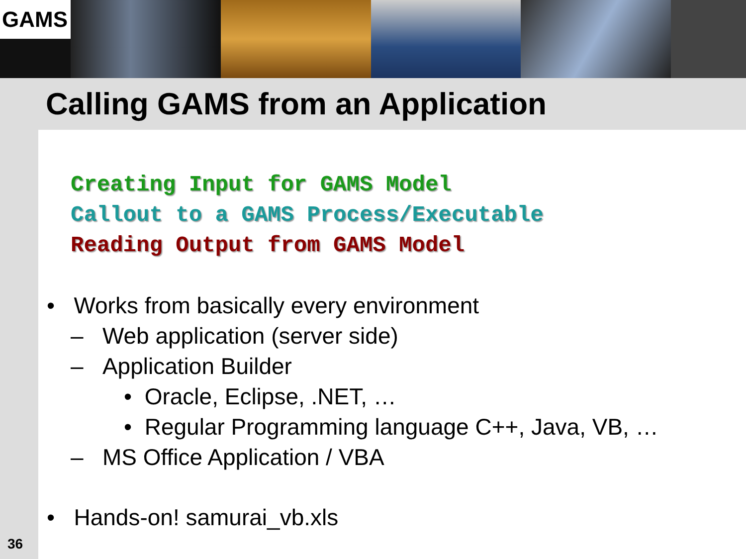GAMS
Calling GAMS from an Application
Creating Input for GAMS Model
Callout to a GAMS Process/Executable
Reading Output from GAMS Model
• Works from basically every environment
– Web application (server side)
– Application Builder
• Oracle, Eclipse, .NET, …
• Regular Programming language C++, Java, VB, …
– MS Office Application / VBA
• Hands-on! samurai_vb.xls
36